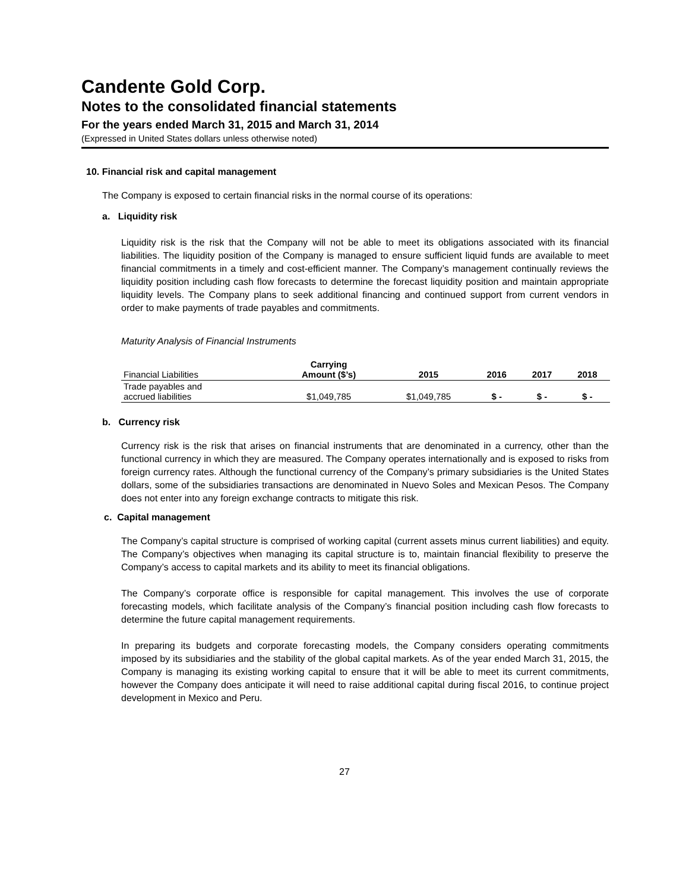Candente Gold Corp.
Notes to the consolidated financial statements
For the years ended March 31, 2015 and March 31, 2014
(Expressed in United States dollars unless otherwise noted)
10. Financial risk and capital management
The Company is exposed to certain financial risks in the normal course of its operations:
a. Liquidity risk
Liquidity risk is the risk that the Company will not be able to meet its obligations associated with its financial liabilities. The liquidity position of the Company is managed to ensure sufficient liquid funds are available to meet financial commitments in a timely and cost-efficient manner. The Company’s management continually reviews the liquidity position including cash flow forecasts to determine the forecast liquidity position and maintain appropriate liquidity levels. The Company plans to seek additional financing and continued support from current vendors in order to make payments of trade payables and commitments.
Maturity Analysis of Financial Instruments
| Financial Liabilities | Carrying Amount ($’s) | 2015 | 2016 | 2017 | 2018 |
| --- | --- | --- | --- | --- | --- |
| Trade payables and accrued liabilities | $1,049,785 | $1,049,785 | $ - | $ - | $ - |
b. Currency risk
Currency risk is the risk that arises on financial instruments that are denominated in a currency, other than the functional currency in which they are measured. The Company operates internationally and is exposed to risks from foreign currency rates. Although the functional currency of the Company’s primary subsidiaries is the United States dollars, some of the subsidiaries transactions are denominated in Nuevo Soles and Mexican Pesos. The Company does not enter into any foreign exchange contracts to mitigate this risk.
c. Capital management
The Company’s capital structure is comprised of working capital (current assets minus current liabilities) and equity. The Company’s objectives when managing its capital structure is to, maintain financial flexibility to preserve the Company’s access to capital markets and its ability to meet its financial obligations.
The Company’s corporate office is responsible for capital management. This involves the use of corporate forecasting models, which facilitate analysis of the Company’s financial position including cash flow forecasts to determine the future capital management requirements.
In preparing its budgets and corporate forecasting models, the Company considers operating commitments imposed by its subsidiaries and the stability of the global capital markets. As of the year ended March 31, 2015, the Company is managing its existing working capital to ensure that it will be able to meet its current commitments, however the Company does anticipate it will need to raise additional capital during fiscal 2016, to continue project development in Mexico and Peru.
27